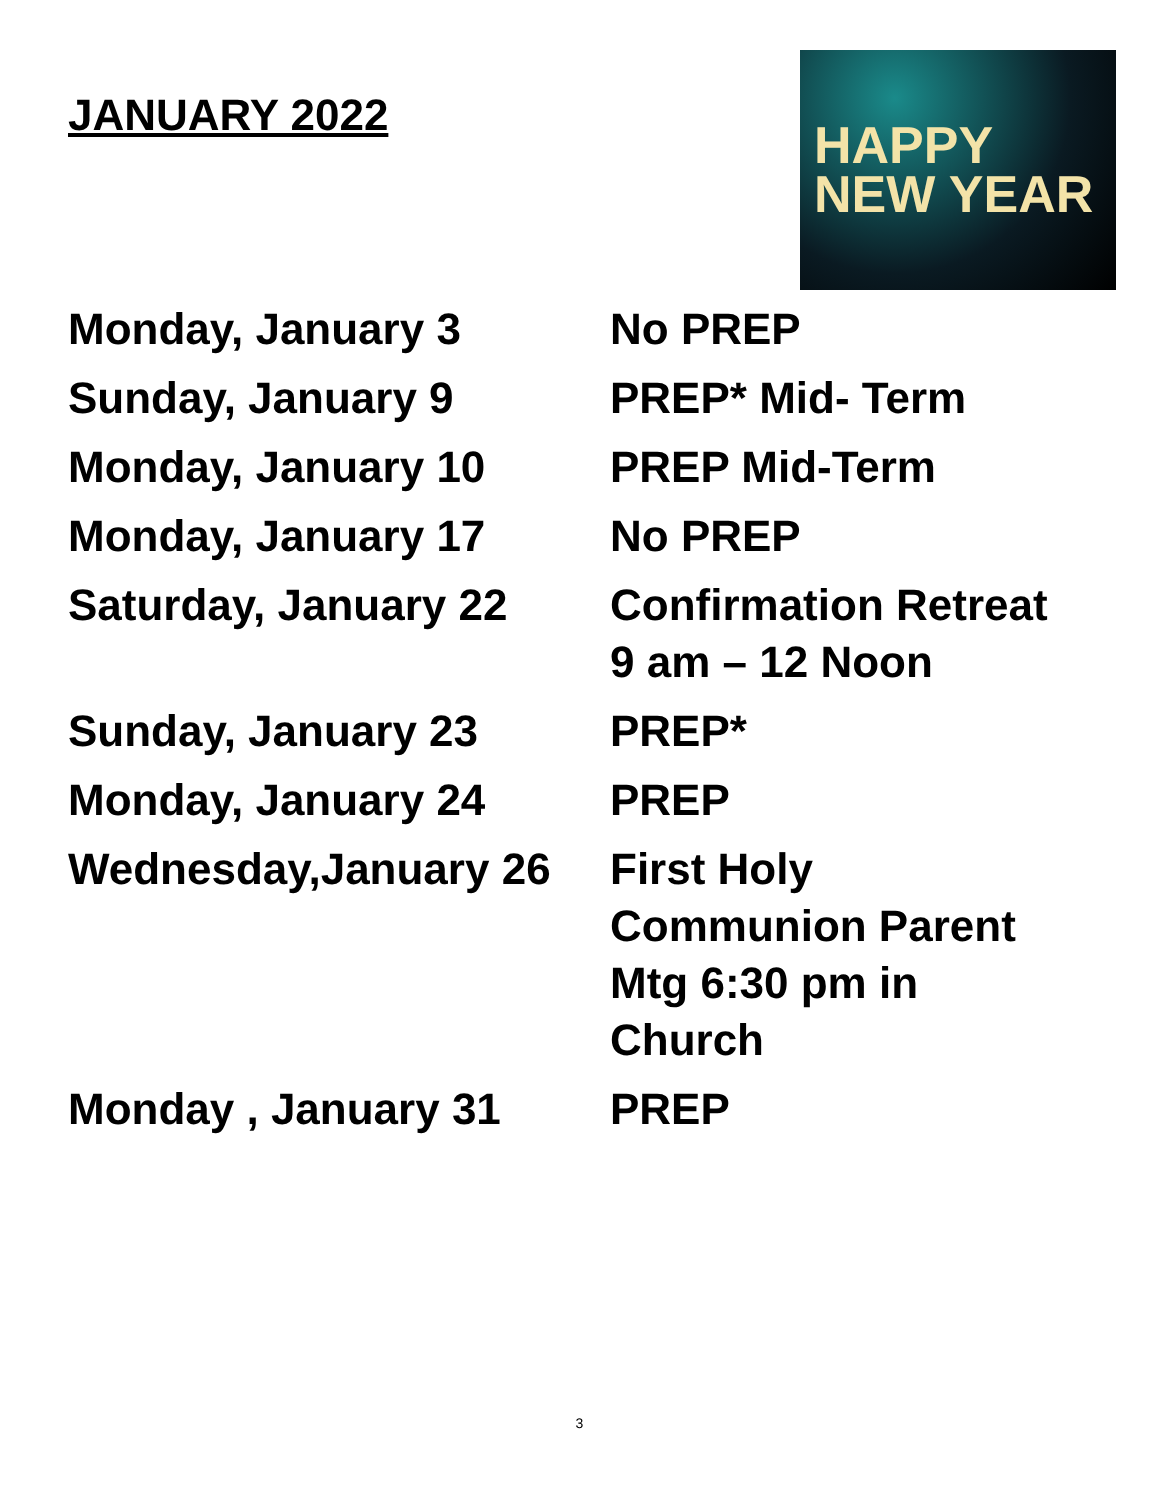JANUARY 2022
HAPPY
NEW YEAR
Monday, January 3 No PREP
Sunday, January 9 PREP* Mid- Term
Monday, January 10 PREP Mid-Term
Monday, January 17 No PREP
Saturday, January 22 Confirmation Retreat
9 am – 12 Noon
Sunday, January 23 PREP*
Monday, January 24 PREP
Wednesday,January 26 First Holy
Communion Parent
Mtg 6:30 pm in
Church
Monday , January 31 PREP
3